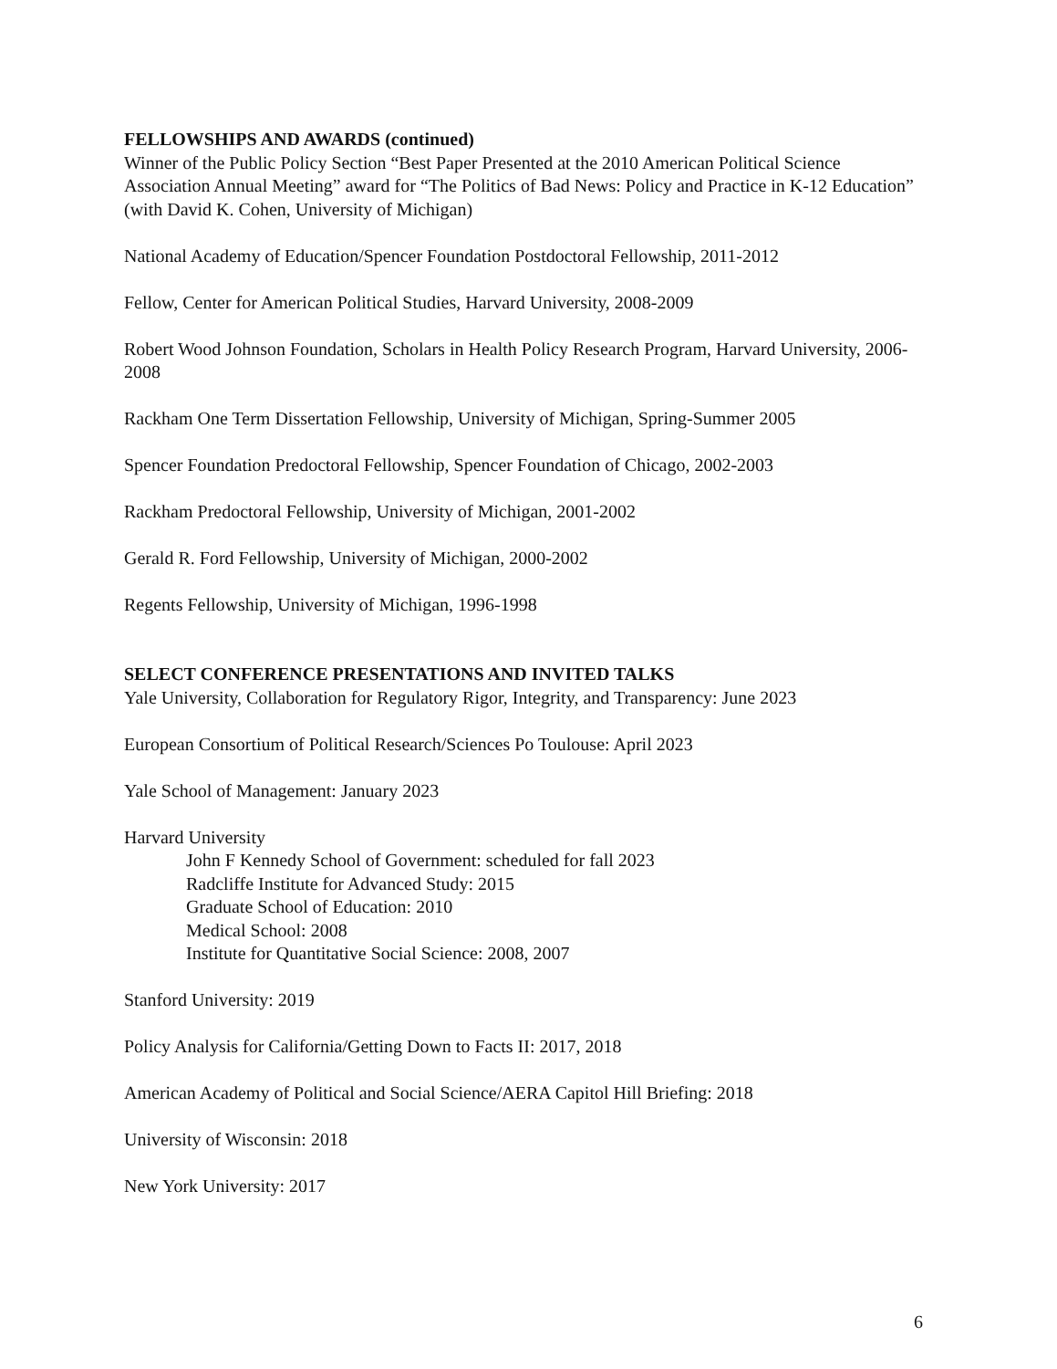FELLOWSHIPS AND AWARDS (continued)
Winner of the Public Policy Section “Best Paper Presented at the 2010 American Political Science Association Annual Meeting” award for “The Politics of Bad News: Policy and Practice in K-12 Education” (with David K. Cohen, University of Michigan)
National Academy of Education/Spencer Foundation Postdoctoral Fellowship, 2011-2012
Fellow, Center for American Political Studies, Harvard University, 2008-2009
Robert Wood Johnson Foundation, Scholars in Health Policy Research Program, Harvard University, 2006-2008
Rackham One Term Dissertation Fellowship, University of Michigan, Spring-Summer 2005
Spencer Foundation Predoctoral Fellowship, Spencer Foundation of Chicago, 2002-2003
Rackham Predoctoral Fellowship, University of Michigan, 2001-2002
Gerald R. Ford Fellowship, University of Michigan, 2000-2002
Regents Fellowship, University of Michigan, 1996-1998
SELECT CONFERENCE PRESENTATIONS AND INVITED TALKS
Yale University, Collaboration for Regulatory Rigor, Integrity, and Transparency: June 2023
European Consortium of Political Research/Sciences Po Toulouse: April 2023
Yale School of Management: January 2023
Harvard University
John F Kennedy School of Government: scheduled for fall 2023
Radcliffe Institute for Advanced Study: 2015
Graduate School of Education: 2010
Medical School: 2008
Institute for Quantitative Social Science: 2008, 2007
Stanford University: 2019
Policy Analysis for California/Getting Down to Facts II: 2017, 2018
American Academy of Political and Social Science/AERA Capitol Hill Briefing: 2018
University of Wisconsin: 2018
New York University: 2017
6